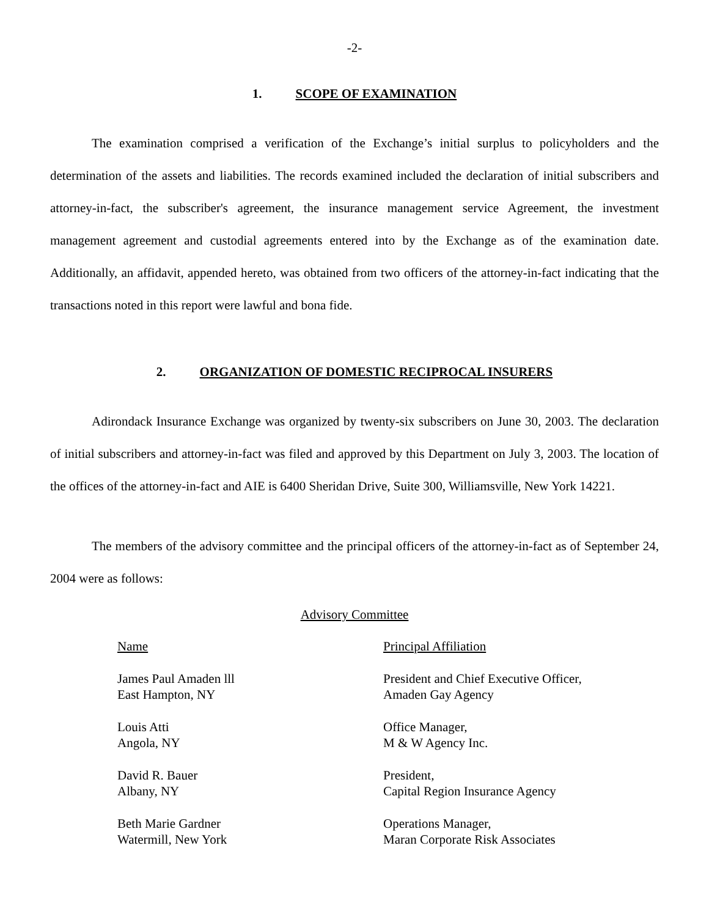-2-
1. SCOPE OF EXAMINATION
The examination comprised a verification of the Exchange’s initial surplus to policyholders and the determination of the assets and liabilities. The records examined included the declaration of initial subscribers and attorney-in-fact, the subscriber's agreement, the insurance management service Agreement, the investment management agreement and custodial agreements entered into by the Exchange as of the examination date. Additionally, an affidavit, appended hereto, was obtained from two officers of the attorney-in-fact indicating that the transactions noted in this report were lawful and bona fide.
2. ORGANIZATION OF DOMESTIC RECIPROCAL INSURERS
Adirondack Insurance Exchange was organized by twenty-six subscribers on June 30, 2003. The declaration of initial subscribers and attorney-in-fact was filed and approved by this Department on July 3, 2003. The location of the offices of the attorney-in-fact and AIE is 6400 Sheridan Drive, Suite 300, Williamsville, New York 14221.
The members of the advisory committee and the principal officers of the attorney-in-fact as of September 24, 2004 were as follows:
Advisory Committee
| Name | Principal Affiliation |
| --- | --- |
| James Paul Amaden lll East Hampton, NY | President and Chief Executive Officer, Amaden Gay Agency |
| Louis Atti Angola, NY | Office Manager, M & W Agency Inc. |
| David R. Bauer Albany, NY | President, Capital Region Insurance Agency |
| Beth Marie Gardner Watermill, New York | Operations Manager, Maran Corporate Risk Associates |